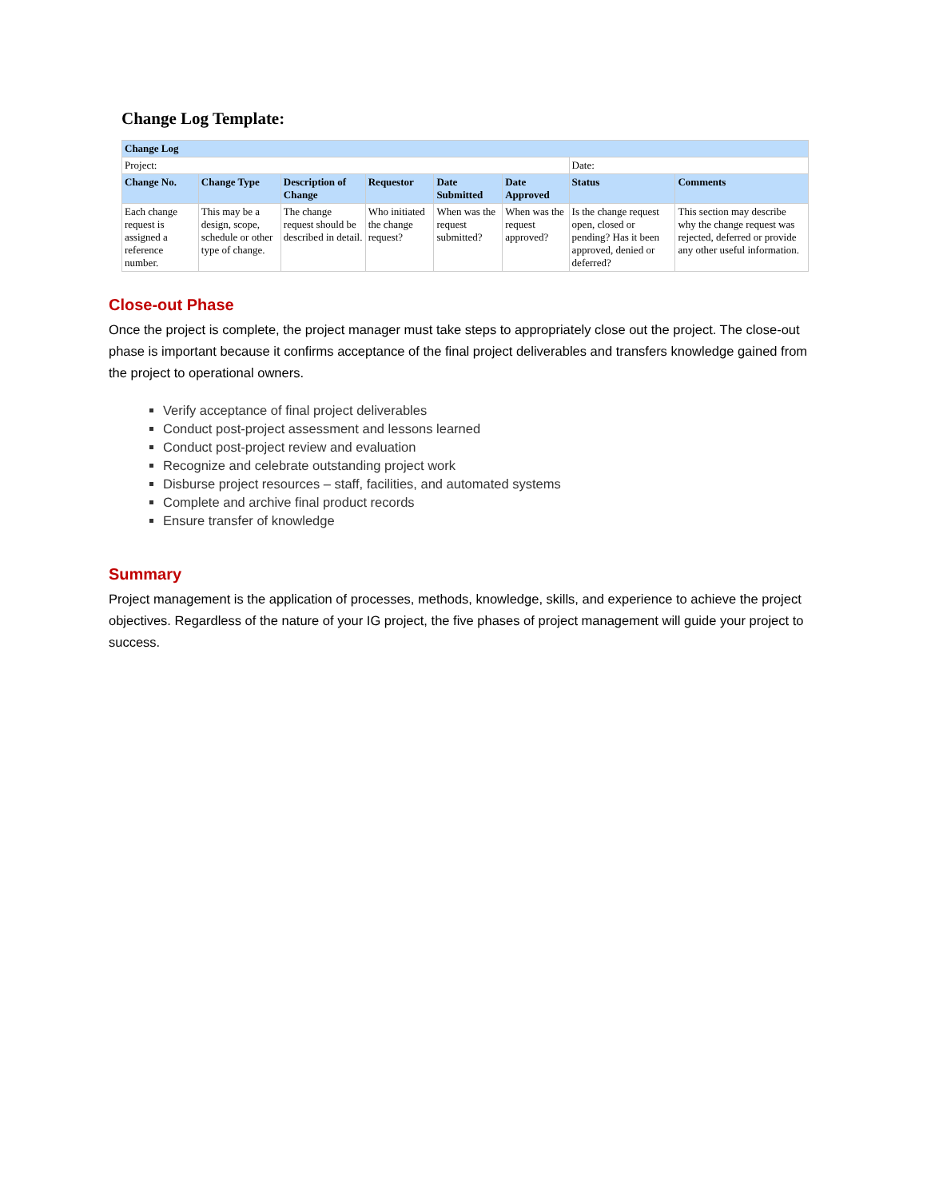Change Log Template:
| Change Log | | | | | | | |
| --- | --- | --- | --- | --- | --- | --- | --- |
| Project: | | | | | | Date: | |
| Change No. | Change Type | Description of Change | Requestor | Date Submitted | Date Approved | Status | Comments |
| Each change request is assigned a reference number. | This may be a design, scope, schedule or other type of change. | The change request should be described in detail. | Who initiated the change request? | When was the request submitted? | When was the request approved? | Is the change request open, closed or pending? Has it been approved, denied or deferred? | This section may describe why the change request was rejected, deferred or provide any other useful information. |
Close-out Phase
Once the project is complete, the project manager must take steps to appropriately close out the project. The close-out phase is important because it confirms acceptance of the final project deliverables and transfers knowledge gained from the project to operational owners.
Verify acceptance of final project deliverables
Conduct post-project assessment and lessons learned
Conduct post-project review and evaluation
Recognize and celebrate outstanding project work
Disburse project resources – staff, facilities, and automated systems
Complete and archive final product records
Ensure transfer of knowledge
Summary
Project management is the application of processes, methods, knowledge, skills, and experience to achieve the project objectives. Regardless of the nature of your IG project, the five phases of project management will guide your project to success.